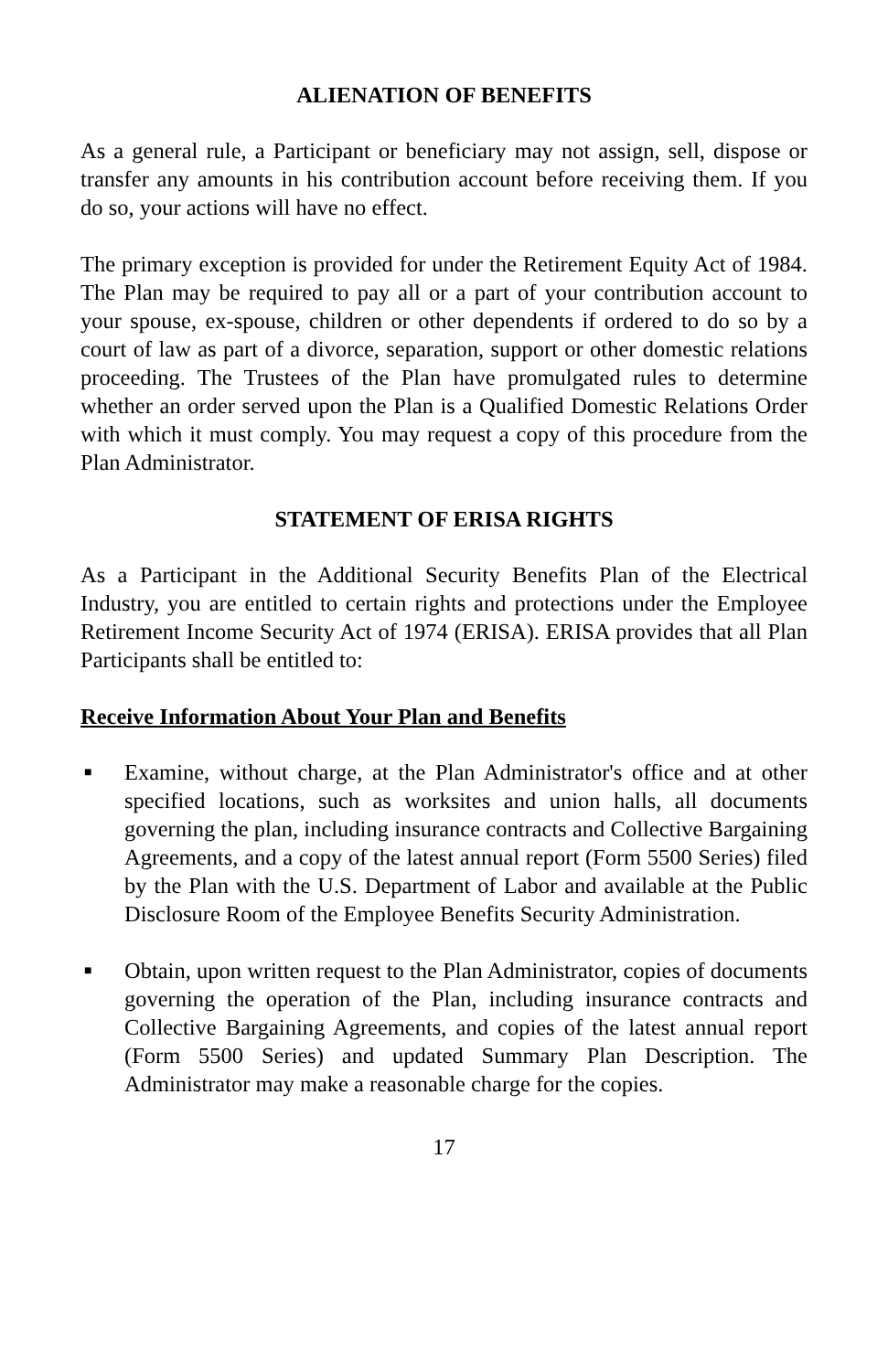ALIENATION OF BENEFITS
As a general rule, a Participant or beneficiary may not assign, sell, dispose or transfer any amounts in his contribution account before receiving them. If you do so, your actions will have no effect.
The primary exception is provided for under the Retirement Equity Act of 1984. The Plan may be required to pay all or a part of your contribution account to your spouse, ex-spouse, children or other dependents if ordered to do so by a court of law as part of a divorce, separation, support or other domestic relations proceeding. The Trustees of the Plan have promulgated rules to determine whether an order served upon the Plan is a Qualified Domestic Relations Order with which it must comply. You may request a copy of this procedure from the Plan Administrator.
STATEMENT OF ERISA RIGHTS
As a Participant in the Additional Security Benefits Plan of the Electrical Industry, you are entitled to certain rights and protections under the Employee Retirement Income Security Act of 1974 (ERISA). ERISA provides that all Plan Participants shall be entitled to:
Receive Information About Your Plan and Benefits
■ Examine, without charge, at the Plan Administrator's office and at other specified locations, such as worksites and union halls, all documents governing the plan, including insurance contracts and Collective Bargaining Agreements, and a copy of the latest annual report (Form 5500 Series) filed by the Plan with the U.S. Department of Labor and available at the Public Disclosure Room of the Employee Benefits Security Administration.
■ Obtain, upon written request to the Plan Administrator, copies of documents governing the operation of the Plan, including insurance contracts and Collective Bargaining Agreements, and copies of the latest annual report (Form 5500 Series) and updated Summary Plan Description. The Administrator may make a reasonable charge for the copies.
17